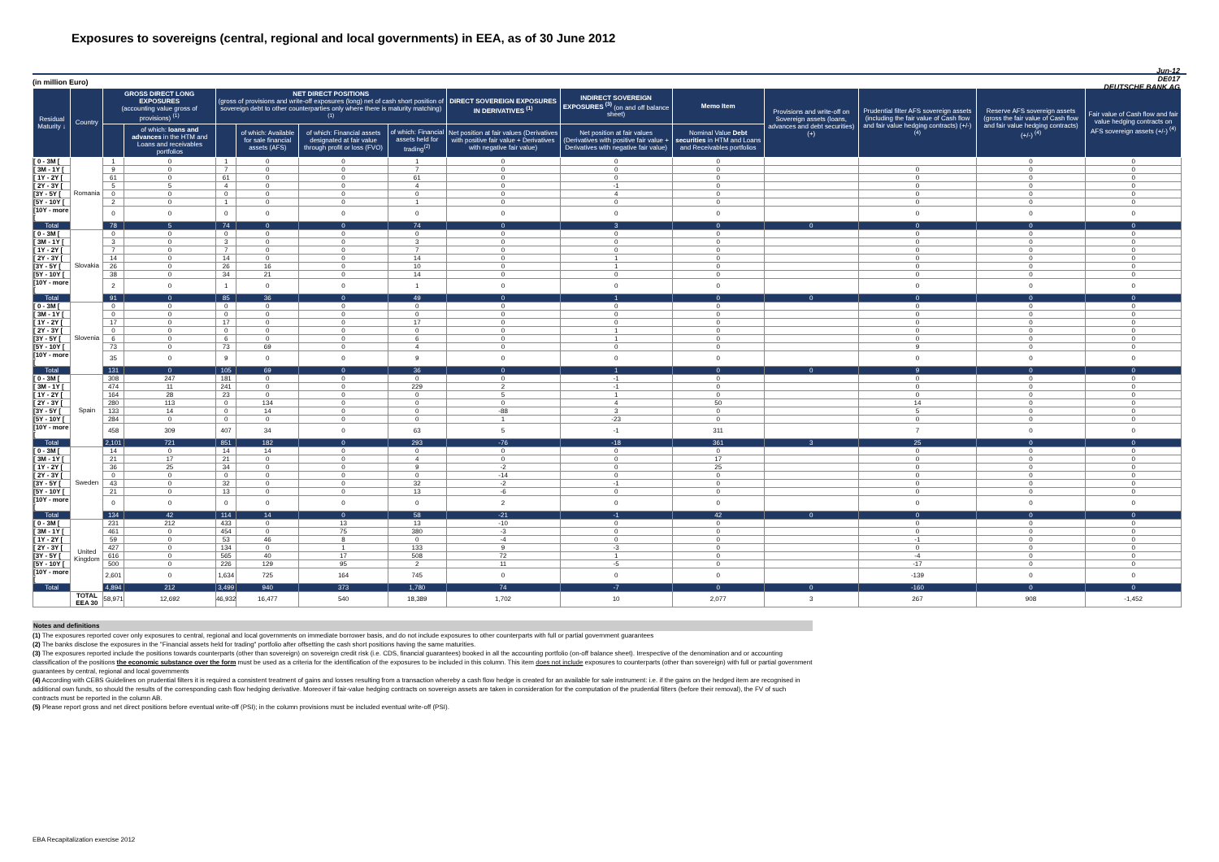Exposures to sovereigns (central, regional and local governments) in EEA, as of 30 June 2012
Jun-12
DE017
DEUTSCHE BANK AG
(in million Euro)
| Residual Maturity ↓ | Country | GROSS DIRECT LONG EXPOSURES (accounting value gross of provisions) <sup>(1)</sup> | | NET DIRECT POSITIONS (gross of provisions and write-off exposures (long) net of cash short position of sovereign debt to other counterparties only where there is maturity matching) <sup>(1)</sup> | | | | DIRECT SOVEREIGN EXPOSURES IN DERIVATIVES <sup>(1)</sup> | INDIRECT SOVEREIGN EXPOSURES <sup>(3)</sup> (on and off balance sheet) | Memo Item | Provisions and write-off on Sovereign assets (loans, advances and debt securities) (+) | Prudential filter AFS sovereign assets (including the fair value of Cash flow and fair value hedging contracts) (+/-) <sup>(4)</sup> | Reserve AFS sovereign assets (gross the fair value of Cash flow and fair value hedging contracts) (+/-) <sup>(4)</sup> | Fair value of Cash flow and fair value hedging contracts on AFS sovereign assets (+/-) <sup>(4)</sup> |
| --- | --- | --- | --- | --- | --- | --- | --- | --- | --- | --- | --- | --- | --- | --- |
| | | | of which: loans and advances in the HTM and Loans and receivables portfolios | | of which: Available for sale financial assets (AFS) | of which: Financial assets designated at fair value through profit or loss (FVO) | of which: Financial assets held for trading<sup>(2)</sup> | Net position at fair values (Derivatives with positive fair value + Derivatives with negative fair value) | Net position at fair values (Derivatives with positive fair value + Derivatives with negative fair value) | Nominal Value Debt securities in HTM and Loans and Receivables portfolios | | | | |
| [ 0 - 3M [ | Romania | 1 | 0 | 1 | 0 | 0 | 1 | 0 | 0 | 0 | | | 0 | 0 |
| [ 3M - 1Y [ | | 9 | 0 | 7 | 0 | 0 | 7 | 0 | 0 | 0 | | 0 | 0 | 0 |
| [ 1Y - 2Y [ | | 61 | 0 | 61 | 0 | 0 | 61 | 0 | 0 | 0 | | 0 | 0 | 0 |
| [ 2Y - 3Y [ | | 5 | 5 | 4 | 0 | 0 | 4 | 0 | -1 | 0 | | 0 | 0 | 0 |
| [3Y - 5Y [ | | 0 | 0 | 0 | 0 | 0 | 0 | 0 | 4 | 0 | | 0 | 0 | 0 |
| [5Y - 10Y [ | | 2 | 0 | 1 | 0 | 0 | 1 | 0 | 0 | 0 | | 0 | 0 | 0 |
| [10Y - more [ | | 0 | 0 | 0 | 0 | 0 | 0 | 0 | 0 | 0 | | 0 | 0 | 0 |
| Total | | 78 | 5 | 74 | 0 | 0 | 74 | 0 | 3 | 0 | 0 | 0 | 0 | 0 |
| [ 0 - 3M [ | Slovakia | 0 | 0 | 0 | 0 | 0 | 0 | 0 | 0 | 0 | | 0 | 0 | 0 |
| [ 3M - 1Y [ | | 3 | 0 | 3 | 0 | 0 | 3 | 0 | 0 | 0 | | 0 | 0 | 0 |
| [ 1Y - 2Y [ | | 7 | 0 | 7 | 0 | 0 | 7 | 0 | 0 | 0 | | 0 | 0 | 0 |
| [ 2Y - 3Y [ | | 14 | 0 | 14 | 0 | 0 | 14 | 0 | 1 | 0 | | 0 | 0 | 0 |
| [3Y - 5Y [ | | 26 | 0 | 26 | 16 | 0 | 10 | 0 | 1 | 0 | | 0 | 0 | 0 |
| [5Y - 10Y [ | | 38 | 0 | 34 | 21 | 0 | 14 | 0 | 0 | 0 | | 0 | 0 | 0 |
| [10Y - more [ | | 2 | 0 | 1 | 0 | 0 | 1 | 0 | 0 | 0 | | 0 | 0 | 0 |
| Total | | 91 | 0 | 85 | 36 | 0 | 49 | 0 | 1 | 0 | 0 | 0 | 0 | 0 |
| [ 0 - 3M [ | Slovenia | 0 | 0 | 0 | 0 | 0 | 0 | 0 | 0 | 0 | | 0 | 0 | 0 |
| [ 3M - 1Y [ | | 0 | 0 | 0 | 0 | 0 | 0 | 0 | 0 | 0 | | 0 | 0 | 0 |
| [ 1Y - 2Y [ | | 17 | 0 | 17 | 0 | 0 | 17 | 0 | 0 | 0 | | 0 | 0 | 0 |
| [ 2Y - 3Y [ | | 0 | 0 | 0 | 0 | 0 | 0 | 0 | 1 | 0 | | 0 | 0 | 0 |
| [3Y - 5Y [ | | 6 | 0 | 6 | 0 | 0 | 6 | 0 | 1 | 0 | | 0 | 0 | 0 |
| [5Y - 10Y [ | | 73 | 0 | 73 | 69 | 0 | 4 | 0 | 0 | 0 | | 9 | 0 | 0 |
| [10Y - more [ | | 35 | 0 | 9 | 0 | 0 | 9 | 0 | 0 | 0 | | 0 | 0 | 0 |
| Total | | 131 | 0 | 105 | 69 | 0 | 36 | 0 | 1 | 0 | 0 | 9 | 0 | 0 |
| [ 0 - 3M [ | Spain | 308 | 247 | 181 | 0 | 0 | 0 | 0 | -1 | 0 | | 0 | 0 | 0 |
| [ 3M - 1Y [ | | 474 | 11 | 241 | 0 | 0 | 229 | 2 | -1 | 0 | | 0 | 0 | 0 |
| [ 1Y - 2Y [ | | 164 | 28 | 23 | 0 | 0 | 0 | 5 | 1 | 0 | | 0 | 0 | 0 |
| [ 2Y - 3Y [ | | 280 | 113 | 0 | 134 | 0 | 0 | 0 | 4 | 50 | | 14 | 0 | 0 |
| [3Y - 5Y [ | | 133 | 14 | 0 | 14 | 0 | 0 | -88 | 3 | 0 | | 5 | 0 | 0 |
| [5Y - 10Y [ | | 284 | 0 | 0 | 0 | 0 | 0 | 1 | -23 | 0 | | 0 | 0 | 0 |
| [10Y - more [ | | 458 | 309 | 407 | 34 | 0 | 63 | 5 | -1 | 311 | | 7 | 0 | 0 |
| Total | | 2,101 | 721 | 851 | 182 | 0 | 293 | -76 | -18 | 361 | 3 | 25 | 0 | 0 |
| [ 0 - 3M [ | Sweden | 14 | 0 | 14 | 14 | 0 | 0 | 0 | 0 | 0 | | 0 | 0 | 0 |
| [ 3M - 1Y [ | | 21 | 17 | 21 | 0 | 0 | 4 | 0 | 0 | 17 | | 0 | 0 | 0 |
| [ 1Y - 2Y [ | | 36 | 25 | 34 | 0 | 0 | 9 | -2 | 0 | 25 | | 0 | 0 | 0 |
| [ 2Y - 3Y [ | | 0 | 0 | 0 | 0 | 0 | 0 | -14 | 0 | 0 | | 0 | 0 | 0 |
| [3Y - 5Y [ | | 43 | 0 | 32 | 0 | 0 | 32 | -2 | -1 | 0 | | 0 | 0 | 0 |
| [5Y - 10Y [ | | 21 | 0 | 13 | 0 | 0 | 13 | -6 | 0 | 0 | | 0 | 0 | 0 |
| [10Y - more [ | | 0 | 0 | 0 | 0 | 0 | 0 | 2 | 0 | 0 | | 0 | 0 | 0 |
| Total | | 134 | 42 | 114 | 14 | 0 | 58 | -21 | -1 | 42 | 0 | 0 | 0 | 0 |
| [ 0 - 3M [ | United Kingdom | 231 | 212 | 433 | 0 | 13 | 13 | -10 | 0 | 0 | | 0 | 0 | 0 |
| [ 3M - 1Y [ | | 461 | 0 | 454 | 0 | 75 | 380 | -3 | 0 | 0 | | 0 | 0 | 0 |
| [ 1Y - 2Y [ | | 59 | 0 | 53 | 46 | 8 | 0 | -4 | 0 | 0 | | -1 | 0 | 0 |
| [ 2Y - 3Y [ | | 427 | 0 | 134 | 0 | 1 | 133 | 9 | -3 | 0 | | 0 | 0 | 0 |
| [3Y - 5Y [ | | 616 | 0 | 565 | 40 | 17 | 508 | 72 | 1 | 0 | | -4 | 0 | 0 |
| [5Y - 10Y [ | | 500 | 0 | 226 | 129 | 95 | 2 | 11 | -5 | 0 | | -17 | 0 | 0 |
| [10Y - more [ | | 2,601 | 0 | 1,634 | 725 | 164 | 745 | 0 | 0 | 0 | | -139 | 0 | 0 |
| Total | | 4,894 | 212 | 3,499 | 940 | 373 | 1,780 | 74 | -7 | 0 | 0 | -160 | 0 | 0 |
| | TOTAL EEA 30 | 58,971 | 12,692 | 46,932 | 16,477 | 540 | 18,389 | 1,702 | 10 | 2,077 | 3 | 267 | 908 | -1,452 |
Notes and definitions
(1) The exposures reported cover only exposures to central, regional and local governments on immediate borrower basis, and do not include exposures to other counterparts with full or partial government guarantees
(2) The banks disclose the exposures in the "Financial assets held for trading" portfolio after offsetting the cash short positions having the same maturities.
(3) The exposures reported include the positions towards counterparts (other than sovereign) on sovereign credit risk (i.e. CDS, financial guarantees) booked in all the accounting portfolio (on-off balance sheet). Irrespective of the denomination and or accounting classification of the positions the economic substance over the form must be used as a criteria for the identification of the exposures to be included in this column. This item does not include exposures to counterparts (other than sovereign) with full or partial government guarantees by central, regional and local governments
(4) According with CEBS Guidelines on prudential filters it is required a consistent treatment of gains and losses resulting from a transaction whereby a cash flow hedge is created for an available for sale instrument: i.e. if the gains on the hedged item are recognised in additional own funds, so should the results of the corresponding cash flow hedging derivative. Moreover if fair-value hedging contracts on sovereign assets are taken in consideration for the computation of the prudential filters (before their removal), the FV of such contracts must be reported in the column AB.
(5) Please report gross and net direct positions before eventual write-off (PSI); in the column provisions must be included eventual write-off (PSI).
EBA Recapitalization exercise 2012